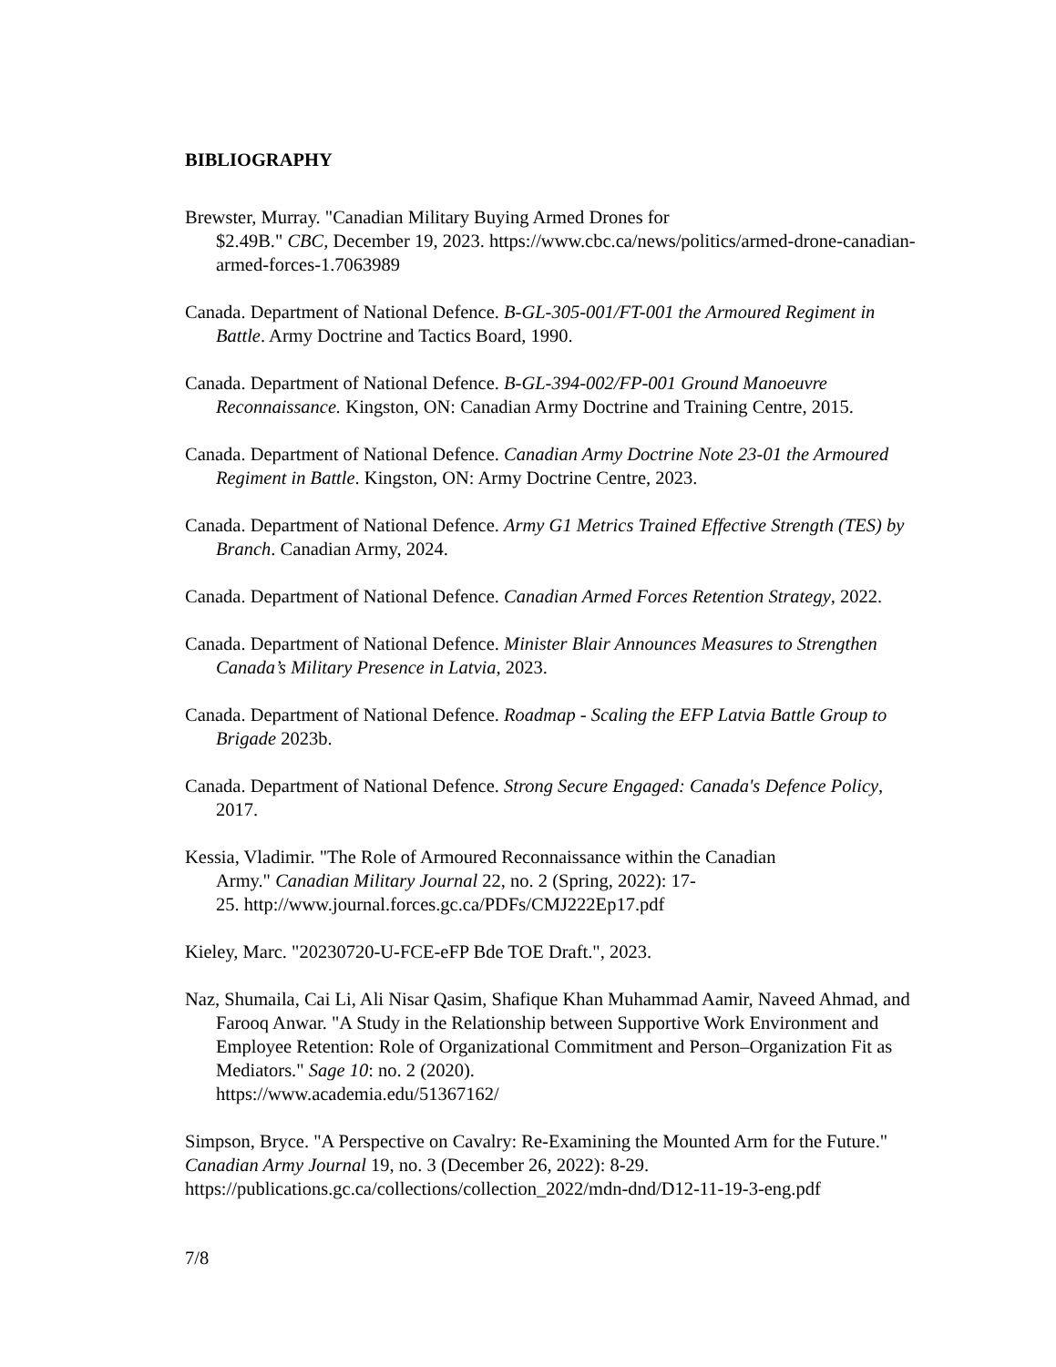BIBLIOGRAPHY
Brewster, Murray. "Canadian Military Buying Armed Drones for
$2.49B." CBC, December 19, 2023. https://www.cbc.ca/news/politics/armed-drone-canadian-armed-forces-1.7063989
Canada. Department of National Defence. B-GL-305-001/FT-001 the Armoured Regiment in Battle. Army Doctrine and Tactics Board, 1990.
Canada. Department of National Defence. B-GL-394-002/FP-001 Ground Manoeuvre Reconnaissance. Kingston, ON: Canadian Army Doctrine and Training Centre, 2015.
Canada. Department of National Defence. Canadian Army Doctrine Note 23-01 the Armoured Regiment in Battle. Kingston, ON: Army Doctrine Centre, 2023.
Canada. Department of National Defence. Army G1 Metrics Trained Effective Strength (TES) by Branch. Canadian Army, 2024.
Canada. Department of National Defence. Canadian Armed Forces Retention Strategy, 2022.
Canada. Department of National Defence. Minister Blair Announces Measures to Strengthen Canada’s Military Presence in Latvia, 2023.
Canada. Department of National Defence. Roadmap - Scaling the EFP Latvia Battle Group to Brigade 2023b.
Canada. Department of National Defence. Strong Secure Engaged: Canada's Defence Policy, 2017.
Kessia, Vladimir. "The Role of Armoured Reconnaissance within the Canadian
Army." Canadian Military Journal 22, no. 2 (Spring, 2022): 17-
25. http://www.journal.forces.gc.ca/PDFs/CMJ222Ep17.pdf
Kieley, Marc. "20230720-U-FCE-eFP Bde TOE Draft.", 2023.
Naz, Shumaila, Cai Li, Ali Nisar Qasim, Shafique Khan Muhammad Aamir, Naveed Ahmad, and Farooq Anwar. "A Study in the Relationship between Supportive Work Environment and Employee Retention: Role of Organizational Commitment and Person–Organization Fit as Mediators." Sage 10: no. 2 (2020).
https://www.academia.edu/51367162/
Simpson, Bryce. "A Perspective on Cavalry: Re-Examining the Mounted Arm for the Future." Canadian Army Journal 19, no. 3 (December 26, 2022): 8-29.
https://publications.gc.ca/collections/collection_2022/mdn-dnd/D12-11-19-3-eng.pdf
7/8